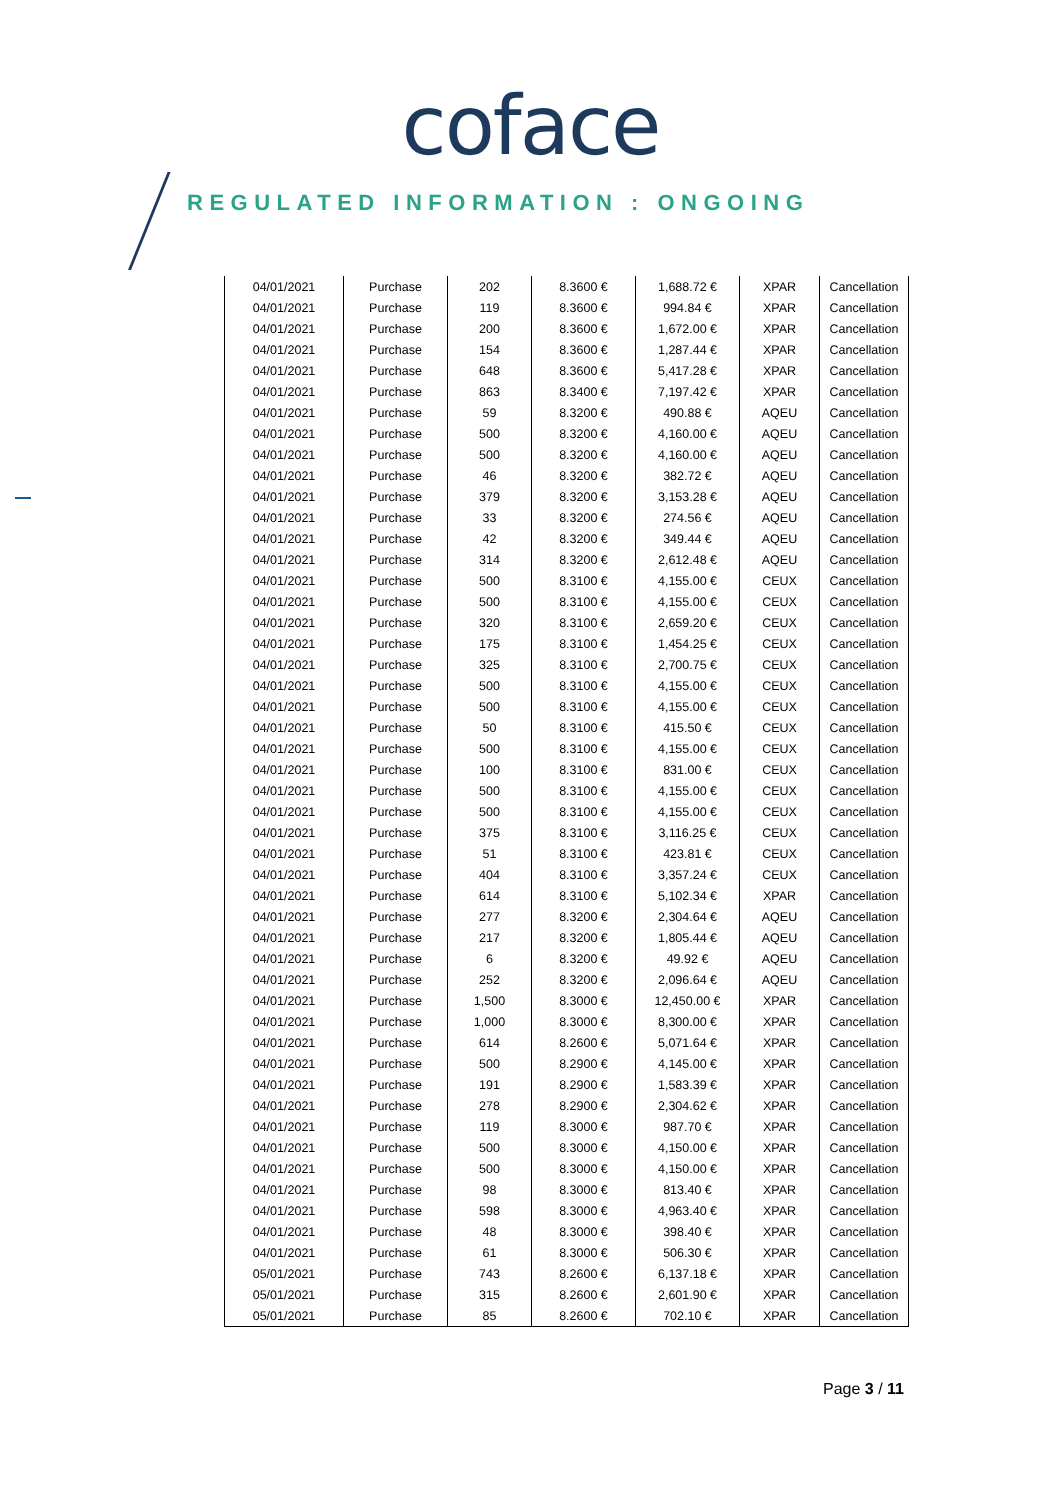coface
REGULATED INFORMATION : ONGOING
| 04/01/2021 | Purchase | 202 | 8.3600 € | 1,688.72 € | XPAR | Cancellation |
| 04/01/2021 | Purchase | 119 | 8.3600 € | 994.84 € | XPAR | Cancellation |
| 04/01/2021 | Purchase | 200 | 8.3600 € | 1,672.00 € | XPAR | Cancellation |
| 04/01/2021 | Purchase | 154 | 8.3600 € | 1,287.44 € | XPAR | Cancellation |
| 04/01/2021 | Purchase | 648 | 8.3600 € | 5,417.28 € | XPAR | Cancellation |
| 04/01/2021 | Purchase | 863 | 8.3400 € | 7,197.42 € | XPAR | Cancellation |
| 04/01/2021 | Purchase | 59 | 8.3200 € | 490.88 € | AQEU | Cancellation |
| 04/01/2021 | Purchase | 500 | 8.3200 € | 4,160.00 € | AQEU | Cancellation |
| 04/01/2021 | Purchase | 500 | 8.3200 € | 4,160.00 € | AQEU | Cancellation |
| 04/01/2021 | Purchase | 46 | 8.3200 € | 382.72 € | AQEU | Cancellation |
| 04/01/2021 | Purchase | 379 | 8.3200 € | 3,153.28 € | AQEU | Cancellation |
| 04/01/2021 | Purchase | 33 | 8.3200 € | 274.56 € | AQEU | Cancellation |
| 04/01/2021 | Purchase | 42 | 8.3200 € | 349.44 € | AQEU | Cancellation |
| 04/01/2021 | Purchase | 314 | 8.3200 € | 2,612.48 € | AQEU | Cancellation |
| 04/01/2021 | Purchase | 500 | 8.3100 € | 4,155.00 € | CEUX | Cancellation |
| 04/01/2021 | Purchase | 500 | 8.3100 € | 4,155.00 € | CEUX | Cancellation |
| 04/01/2021 | Purchase | 320 | 8.3100 € | 2,659.20 € | CEUX | Cancellation |
| 04/01/2021 | Purchase | 175 | 8.3100 € | 1,454.25 € | CEUX | Cancellation |
| 04/01/2021 | Purchase | 325 | 8.3100 € | 2,700.75 € | CEUX | Cancellation |
| 04/01/2021 | Purchase | 500 | 8.3100 € | 4,155.00 € | CEUX | Cancellation |
| 04/01/2021 | Purchase | 500 | 8.3100 € | 4,155.00 € | CEUX | Cancellation |
| 04/01/2021 | Purchase | 50 | 8.3100 € | 415.50 € | CEUX | Cancellation |
| 04/01/2021 | Purchase | 500 | 8.3100 € | 4,155.00 € | CEUX | Cancellation |
| 04/01/2021 | Purchase | 100 | 8.3100 € | 831.00 € | CEUX | Cancellation |
| 04/01/2021 | Purchase | 500 | 8.3100 € | 4,155.00 € | CEUX | Cancellation |
| 04/01/2021 | Purchase | 500 | 8.3100 € | 4,155.00 € | CEUX | Cancellation |
| 04/01/2021 | Purchase | 375 | 8.3100 € | 3,116.25 € | CEUX | Cancellation |
| 04/01/2021 | Purchase | 51 | 8.3100 € | 423.81 € | CEUX | Cancellation |
| 04/01/2021 | Purchase | 404 | 8.3100 € | 3,357.24 € | CEUX | Cancellation |
| 04/01/2021 | Purchase | 614 | 8.3100 € | 5,102.34 € | XPAR | Cancellation |
| 04/01/2021 | Purchase | 277 | 8.3200 € | 2,304.64 € | AQEU | Cancellation |
| 04/01/2021 | Purchase | 217 | 8.3200 € | 1,805.44 € | AQEU | Cancellation |
| 04/01/2021 | Purchase | 6 | 8.3200 € | 49.92 € | AQEU | Cancellation |
| 04/01/2021 | Purchase | 252 | 8.3200 € | 2,096.64 € | AQEU | Cancellation |
| 04/01/2021 | Purchase | 1,500 | 8.3000 € | 12,450.00 € | XPAR | Cancellation |
| 04/01/2021 | Purchase | 1,000 | 8.3000 € | 8,300.00 € | XPAR | Cancellation |
| 04/01/2021 | Purchase | 614 | 8.2600 € | 5,071.64 € | XPAR | Cancellation |
| 04/01/2021 | Purchase | 500 | 8.2900 € | 4,145.00 € | XPAR | Cancellation |
| 04/01/2021 | Purchase | 191 | 8.2900 € | 1,583.39 € | XPAR | Cancellation |
| 04/01/2021 | Purchase | 278 | 8.2900 € | 2,304.62 € | XPAR | Cancellation |
| 04/01/2021 | Purchase | 119 | 8.3000 € | 987.70 € | XPAR | Cancellation |
| 04/01/2021 | Purchase | 500 | 8.3000 € | 4,150.00 € | XPAR | Cancellation |
| 04/01/2021 | Purchase | 500 | 8.3000 € | 4,150.00 € | XPAR | Cancellation |
| 04/01/2021 | Purchase | 98 | 8.3000 € | 813.40 € | XPAR | Cancellation |
| 04/01/2021 | Purchase | 598 | 8.3000 € | 4,963.40 € | XPAR | Cancellation |
| 04/01/2021 | Purchase | 48 | 8.3000 € | 398.40 € | XPAR | Cancellation |
| 04/01/2021 | Purchase | 61 | 8.3000 € | 506.30 € | XPAR | Cancellation |
| 05/01/2021 | Purchase | 743 | 8.2600 € | 6,137.18 € | XPAR | Cancellation |
| 05/01/2021 | Purchase | 315 | 8.2600 € | 2,601.90 € | XPAR | Cancellation |
| 05/01/2021 | Purchase | 85 | 8.2600 € | 702.10 € | XPAR | Cancellation |
Page 3 / 11